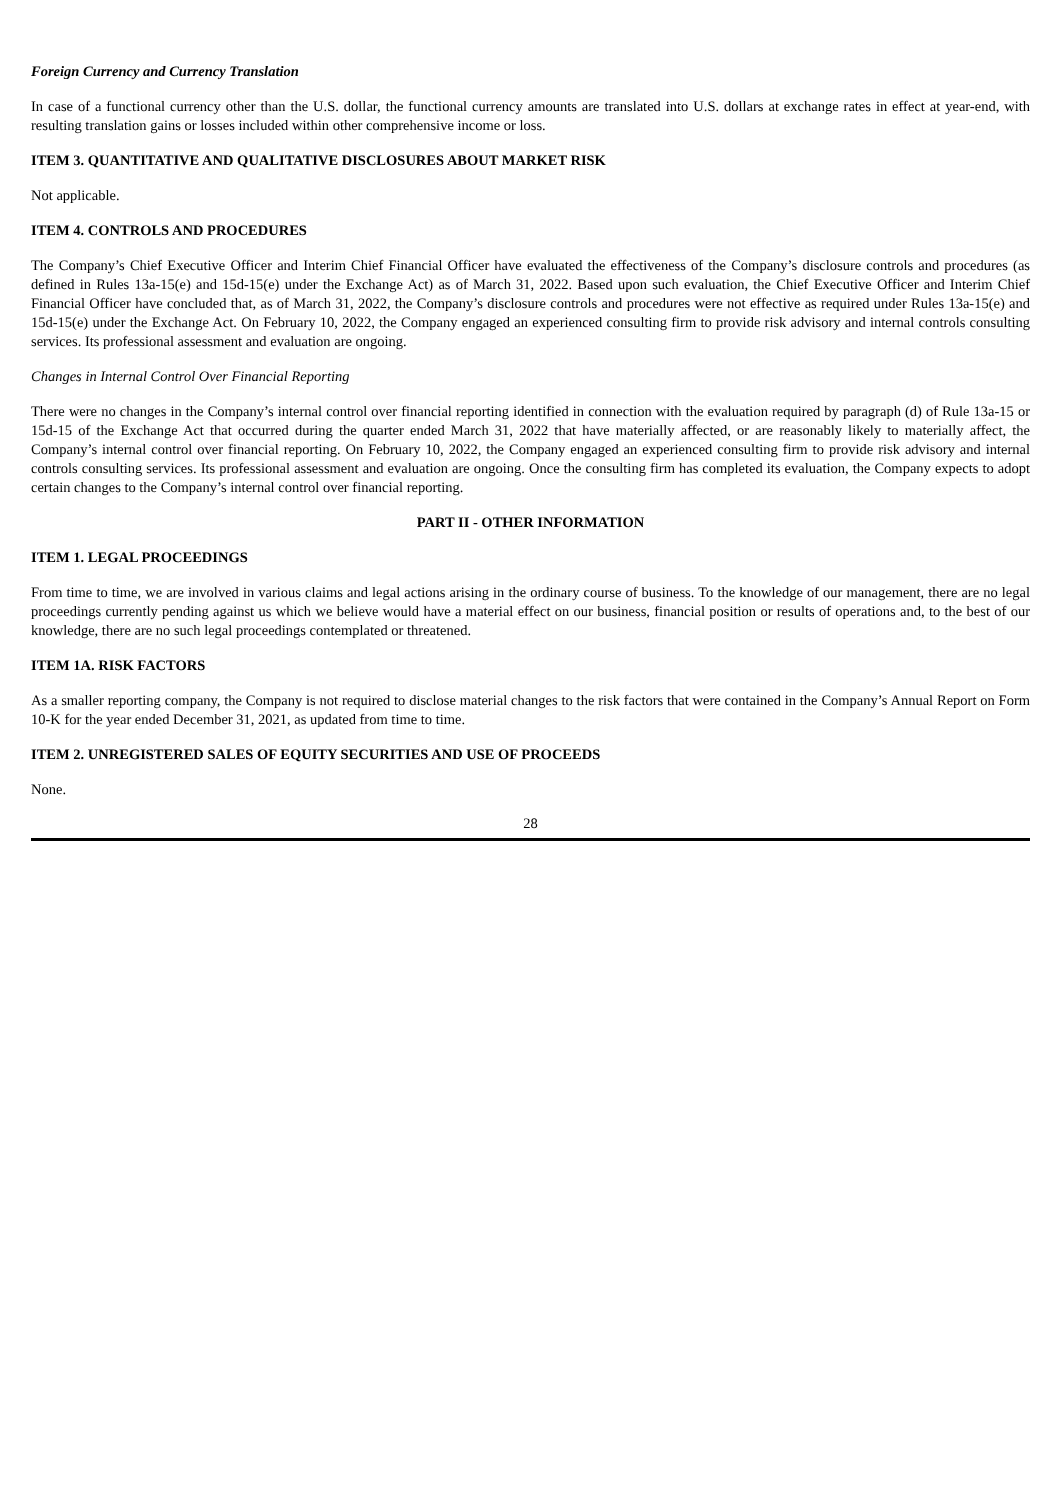Foreign Currency and Currency Translation
In case of a functional currency other than the U.S. dollar, the functional currency amounts are translated into U.S. dollars at exchange rates in effect at year-end, with resulting translation gains or losses included within other comprehensive income or loss.
ITEM 3. QUANTITATIVE AND QUALITATIVE DISCLOSURES ABOUT MARKET RISK
Not applicable.
ITEM 4. CONTROLS AND PROCEDURES
The Company’s Chief Executive Officer and Interim Chief Financial Officer have evaluated the effectiveness of the Company’s disclosure controls and procedures (as defined in Rules 13a-15(e) and 15d-15(e) under the Exchange Act) as of March 31, 2022. Based upon such evaluation, the Chief Executive Officer and Interim Chief Financial Officer have concluded that, as of March 31, 2022, the Company’s disclosure controls and procedures were not effective as required under Rules 13a-15(e) and 15d-15(e) under the Exchange Act. On February 10, 2022, the Company engaged an experienced consulting firm to provide risk advisory and internal controls consulting services. Its professional assessment and evaluation are ongoing.
Changes in Internal Control Over Financial Reporting
There were no changes in the Company’s internal control over financial reporting identified in connection with the evaluation required by paragraph (d) of Rule 13a-15 or 15d-15 of the Exchange Act that occurred during the quarter ended March 31, 2022 that have materially affected, or are reasonably likely to materially affect, the Company’s internal control over financial reporting. On February 10, 2022, the Company engaged an experienced consulting firm to provide risk advisory and internal controls consulting services. Its professional assessment and evaluation are ongoing. Once the consulting firm has completed its evaluation, the Company expects to adopt certain changes to the Company’s internal control over financial reporting.
PART II - OTHER INFORMATION
ITEM 1. LEGAL PROCEEDINGS
From time to time, we are involved in various claims and legal actions arising in the ordinary course of business. To the knowledge of our management, there are no legal proceedings currently pending against us which we believe would have a material effect on our business, financial position or results of operations and, to the best of our knowledge, there are no such legal proceedings contemplated or threatened.
ITEM 1A. RISK FACTORS
As a smaller reporting company, the Company is not required to disclose material changes to the risk factors that were contained in the Company’s Annual Report on Form 10-K for the year ended December 31, 2021, as updated from time to time.
ITEM 2. UNREGISTERED SALES OF EQUITY SECURITIES AND USE OF PROCEEDS
None.
28